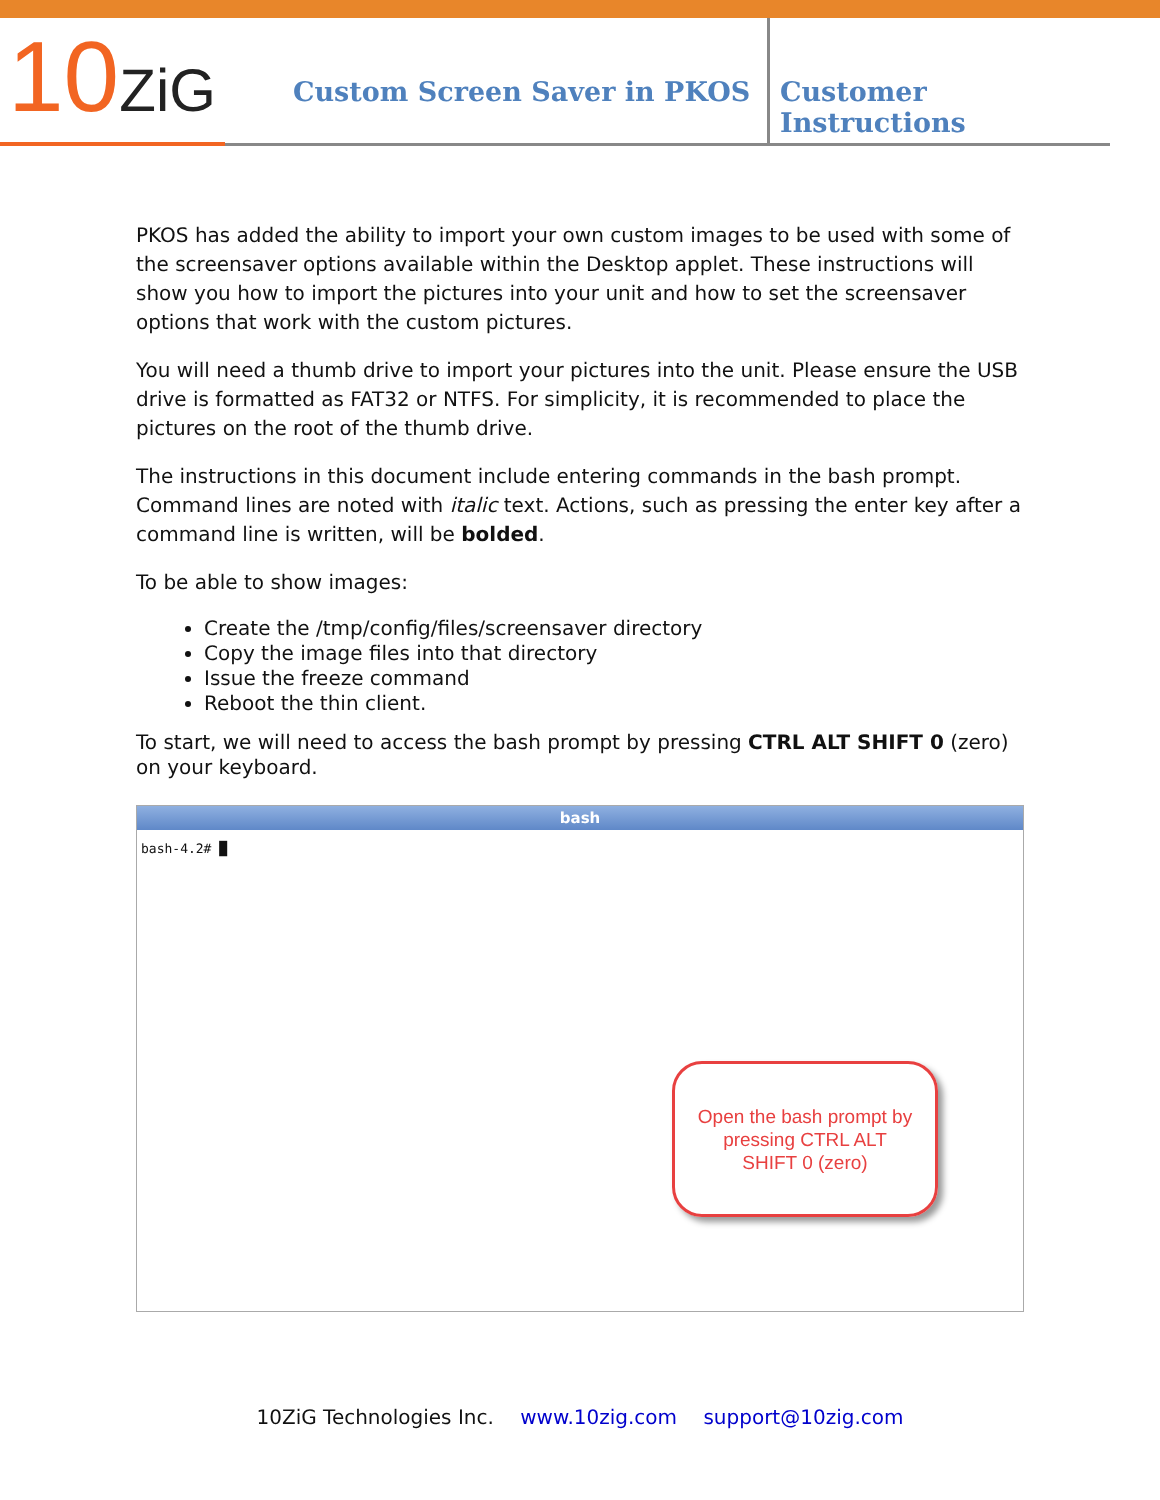10ZiG
Custom Screen Saver in PKOS
Customer Instructions
PKOS has added the ability to import your own custom images to be used with some of the screensaver options available within the Desktop applet. These instructions will show you how to import the pictures into your unit and how to set the screensaver options that work with the custom pictures.
You will need a thumb drive to import your pictures into the unit. Please ensure the USB drive is formatted as FAT32 or NTFS. For simplicity, it is recommended to place the pictures on the root of the thumb drive.
The instructions in this document include entering commands in the bash prompt. Command lines are noted with italic text. Actions, such as pressing the enter key after a command line is written, will be bolded.
To be able to show images:
Create the /tmp/config/files/screensaver directory
Copy the image files into that directory
Issue the freeze command
Reboot the thin client.
To start, we will need to access the bash prompt by pressing CTRL ALT SHIFT 0 (zero) on your keyboard.
bash
bash-4.2# █
Open the bash prompt by
pressing CTRL ALT
SHIFT 0 (zero)
10ZiG Technologies Inc. www.10zig.com support@10zig.com